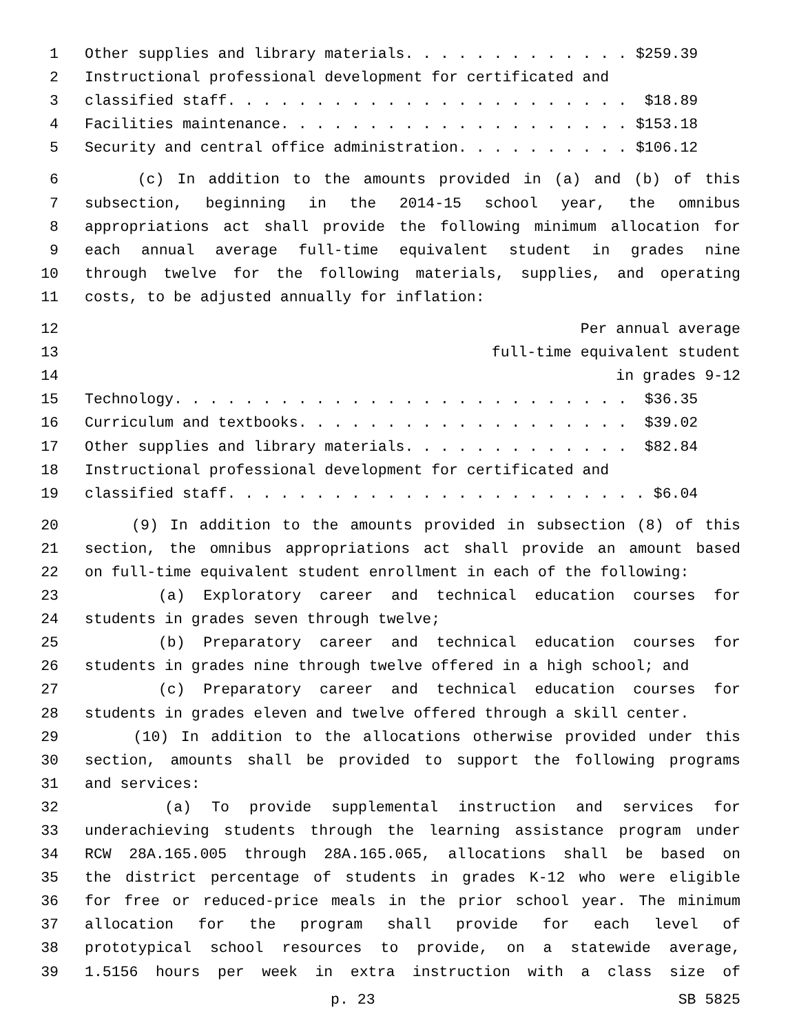1 Other supplies and library materials. . . . . . . . . . . . . $259.39
2 Instructional professional development for certificated and
3 classified staff. . . . . . . . . . . . . . . . . . . . . . . $18.89
4 Facilities maintenance. . . . . . . . . . . . . . . . . . . . $153.18
5 Security and central office administration. . . . . . . . . . $106.12
6 (c) In addition to the amounts provided in (a) and (b) of this
7 subsection, beginning in the 2014-15 school year, the omnibus
8 appropriations act shall provide the following minimum allocation for
9 each annual average full-time equivalent student in grades nine
10 through twelve for the following materials, supplies, and operating
11 costs, to be adjusted annually for inflation:
12 Per annual average
13 full-time equivalent student
14 in grades 9-12
15 Technology. . . . . . . . . . . . . . . . . . . . . . . . . . $36.35
16 Curriculum and textbooks. . . . . . . . . . . . . . . . . . . $39.02
17 Other supplies and library materials. . . . . . . . . . . . . $82.84
18 Instructional professional development for certificated and
19 classified staff. . . . . . . . . . . . . . . . . . . . . . . . $6.04
20 (9) In addition to the amounts provided in subsection (8) of this
21 section, the omnibus appropriations act shall provide an amount based
22 on full-time equivalent student enrollment in each of the following:
23 (a) Exploratory career and technical education courses for
24 students in grades seven through twelve;
25 (b) Preparatory career and technical education courses for
26 students in grades nine through twelve offered in a high school; and
27 (c) Preparatory career and technical education courses for
28 students in grades eleven and twelve offered through a skill center.
29 (10) In addition to the allocations otherwise provided under this
30 section, amounts shall be provided to support the following programs
31 and services:
32 (a) To provide supplemental instruction and services for
33 underachieving students through the learning assistance program under
34 RCW 28A.165.005 through 28A.165.065, allocations shall be based on
35 the district percentage of students in grades K-12 who were eligible
36 for free or reduced-price meals in the prior school year. The minimum
37 allocation for the program shall provide for each level of
38 prototypical school resources to provide, on a statewide average,
39 1.5156 hours per week in extra instruction with a class size of
p. 23 SB 5825